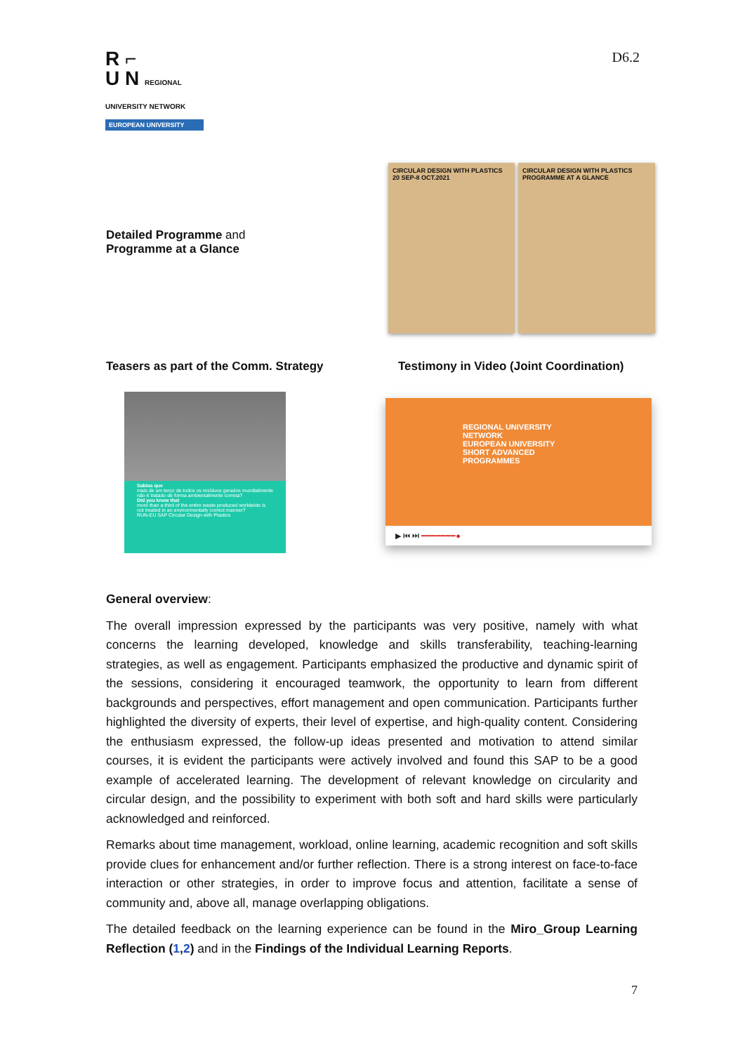R ⌐
U N REGIONAL UNIVERSITY NETWORK
EUROPEAN UNIVERSITY
D6.2
Detailed Programme and
Programme at a Glance
CIRCULAR DESIGN WITH PLASTICS
20 SEP-8 OCT.2021
CIRCULAR DESIGN WITH PLASTICS
PROGRAMME AT A GLANCE
Teasers as part of the Comm. Strategy Testimony in Video (Joint Coordination)
Sabias que
mais de um terço de todos os resíduos gerados mundialmente não é tratado de forma ambientalmente correta?
Did you know that
more than a third of the entire waste produced worldwide is not treated in an environmentally correct manner?
RUN-EU SAP Circular Design with Plastics
REGIONAL UNIVERSITY NETWORK
EUROPEAN UNIVERSITY
SHORT ADVANCED PROGRAMMES
▶ ⏮ ⏭ ━━━━━━━●
General overview:
The overall impression expressed by the participants was very positive, namely with what concerns the learning developed, knowledge and skills transferability, teaching-learning strategies, as well as engagement. Participants emphasized the productive and dynamic spirit of the sessions, considering it encouraged teamwork, the opportunity to learn from different backgrounds and perspectives, effort management and open communication. Participants further highlighted the diversity of experts, their level of expertise, and high-quality content. Considering the enthusiasm expressed, the follow-up ideas presented and motivation to attend similar courses, it is evident the participants were actively involved and found this SAP to be a good example of accelerated learning. The development of relevant knowledge on circularity and circular design, and the possibility to experiment with both soft and hard skills were particularly acknowledged and reinforced.
Remarks about time management, workload, online learning, academic recognition and soft skills provide clues for enhancement and/or further reflection. There is a strong interest on face-to-face interaction or other strategies, in order to improve focus and attention, facilitate a sense of community and, above all, manage overlapping obligations.
The detailed feedback on the learning experience can be found in the Miro_Group Learning Reflection (1,2) and in the Findings of the Individual Learning Reports.
7